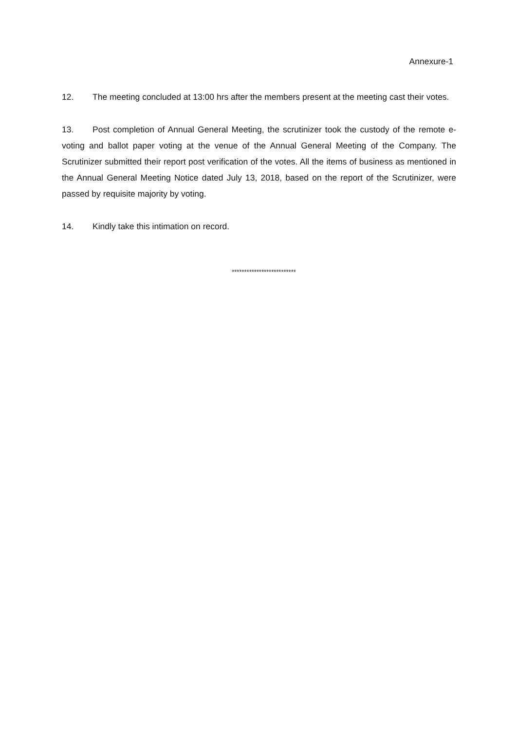Annexure-1
12. The meeting concluded at 13:00 hrs after the members present at the meeting cast their votes.
13. Post completion of Annual General Meeting, the scrutinizer took the custody of the remote e-voting and ballot paper voting at the venue of the Annual General Meeting of the Company. The Scrutinizer submitted their report post verification of the votes. All the items of business as mentioned in the Annual General Meeting Notice dated July 13, 2018, based on the report of the Scrutinizer, were passed by requisite majority by voting.
14. Kindly take this intimation on record.
**************************